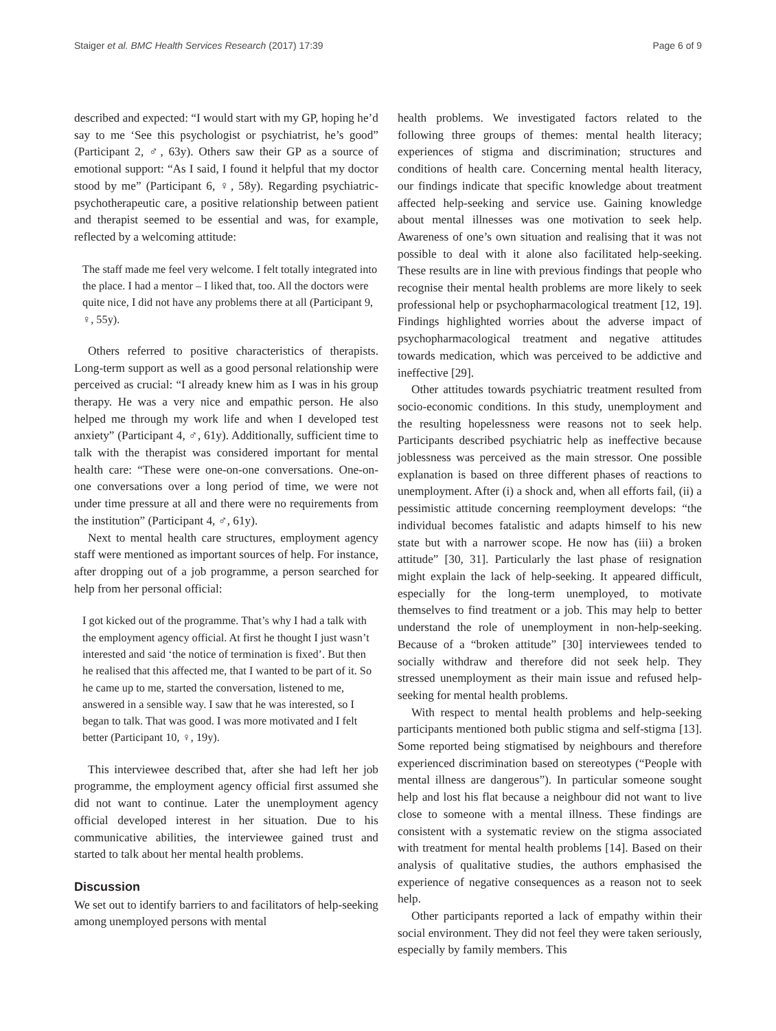Staiger et al. BMC Health Services Research (2017) 17:39 Page 6 of 9
described and expected: “I would start with my GP, hoping he’d say to me ‘See this psychologist or psychiatrist, he’s good” (Participant 2, ♂, 63y). Others saw their GP as a source of emotional support: “As I said, I found it helpful that my doctor stood by me” (Participant 6, ♀, 58y). Regarding psychiatric-psychotherapeutic care, a positive relationship between patient and therapist seemed to be essential and was, for example, reflected by a welcoming attitude:
The staff made me feel very welcome. I felt totally integrated into the place. I had a mentor – I liked that, too. All the doctors were quite nice, I did not have any problems there at all (Participant 9, ♀, 55y).
Others referred to positive characteristics of therapists. Long-term support as well as a good personal relationship were perceived as crucial: “I already knew him as I was in his group therapy. He was a very nice and empathic person. He also helped me through my work life and when I developed test anxiety” (Participant 4, ♂, 61y). Additionally, sufficient time to talk with the therapist was considered important for mental health care: “These were one-on-one conversations. One-on-one conversations over a long period of time, we were not under time pressure at all and there were no requirements from the institution” (Participant 4, ♂, 61y).
Next to mental health care structures, employment agency staff were mentioned as important sources of help. For instance, after dropping out of a job programme, a person searched for help from her personal official:
I got kicked out of the programme. That’s why I had a talk with the employment agency official. At first he thought I just wasn’t interested and said ‘the notice of termination is fixed’. But then he realised that this affected me, that I wanted to be part of it. So he came up to me, started the conversation, listened to me, answered in a sensible way. I saw that he was interested, so I began to talk. That was good. I was more motivated and I felt better (Participant 10, ♀, 19y).
This interviewee described that, after she had left her job programme, the employment agency official first assumed she did not want to continue. Later the unemployment agency official developed interest in her situation. Due to his communicative abilities, the interviewee gained trust and started to talk about her mental health problems.
Discussion
We set out to identify barriers to and facilitators of help-seeking among unemployed persons with mental
health problems. We investigated factors related to the following three groups of themes: mental health literacy; experiences of stigma and discrimination; structures and conditions of health care. Concerning mental health literacy, our findings indicate that specific knowledge about treatment affected help-seeking and service use. Gaining knowledge about mental illnesses was one motivation to seek help. Awareness of one’s own situation and realising that it was not possible to deal with it alone also facilitated help-seeking. These results are in line with previous findings that people who recognise their mental health problems are more likely to seek professional help or psychopharmacological treatment [12, 19]. Findings highlighted worries about the adverse impact of psychopharmacological treatment and negative attitudes towards medication, which was perceived to be addictive and ineffective [29].
Other attitudes towards psychiatric treatment resulted from socio-economic conditions. In this study, unemployment and the resulting hopelessness were reasons not to seek help. Participants described psychiatric help as ineffective because joblessness was perceived as the main stressor. One possible explanation is based on three different phases of reactions to unemployment. After (i) a shock and, when all efforts fail, (ii) a pessimistic attitude concerning reemployment develops: “the individual becomes fatalistic and adapts himself to his new state but with a narrower scope. He now has (iii) a broken attitude” [30, 31]. Particularly the last phase of resignation might explain the lack of help-seeking. It appeared difficult, especially for the long-term unemployed, to motivate themselves to find treatment or a job. This may help to better understand the role of unemployment in non-help-seeking. Because of a “broken attitude” [30] interviewees tended to socially withdraw and therefore did not seek help. They stressed unemployment as their main issue and refused help-seeking for mental health problems.
With respect to mental health problems and help-seeking participants mentioned both public stigma and self-stigma [13]. Some reported being stigmatised by neighbours and therefore experienced discrimination based on stereotypes (“People with mental illness are dangerous”). In particular someone sought help and lost his flat because a neighbour did not want to live close to someone with a mental illness. These findings are consistent with a systematic review on the stigma associated with treatment for mental health problems [14]. Based on their analysis of qualitative studies, the authors emphasised the experience of negative consequences as a reason not to seek help.
Other participants reported a lack of empathy within their social environment. They did not feel they were taken seriously, especially by family members. This